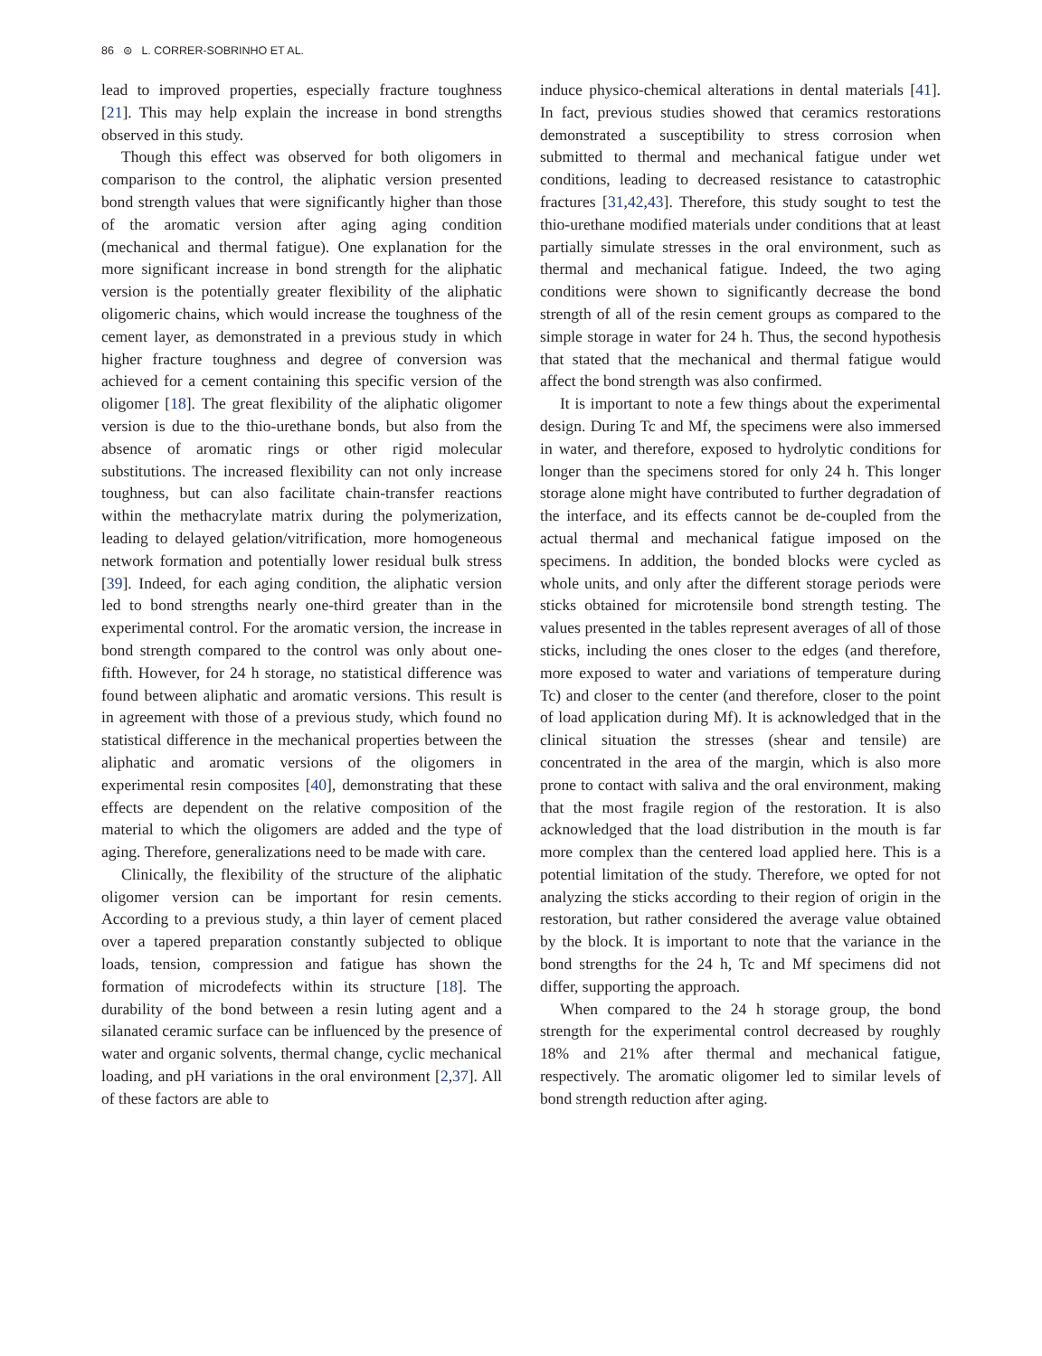86 ⊜ L. CORRER-SOBRINHO ET AL.
lead to improved properties, especially fracture toughness [21]. This may help explain the increase in bond strengths observed in this study.
Though this effect was observed for both oligomers in comparison to the control, the aliphatic version presented bond strength values that were significantly higher than those of the aromatic version after aging aging condition (mechanical and thermal fatigue). One explanation for the more significant increase in bond strength for the aliphatic version is the potentially greater flexibility of the aliphatic oligomeric chains, which would increase the toughness of the cement layer, as demonstrated in a previous study in which higher fracture toughness and degree of conversion was achieved for a cement containing this specific version of the oligomer [18]. The great flexibility of the aliphatic oligomer version is due to the thio-urethane bonds, but also from the absence of aromatic rings or other rigid molecular substitutions. The increased flexibility can not only increase toughness, but can also facilitate chain-transfer reactions within the methacrylate matrix during the polymerization, leading to delayed gelation/vitrification, more homogeneous network formation and potentially lower residual bulk stress [39]. Indeed, for each aging condition, the aliphatic version led to bond strengths nearly one-third greater than in the experimental control. For the aromatic version, the increase in bond strength compared to the control was only about one-fifth. However, for 24 h storage, no statistical difference was found between aliphatic and aromatic versions. This result is in agreement with those of a previous study, which found no statistical difference in the mechanical properties between the aliphatic and aromatic versions of the oligomers in experimental resin composites [40], demonstrating that these effects are dependent on the relative composition of the material to which the oligomers are added and the type of aging. Therefore, generalizations need to be made with care.
Clinically, the flexibility of the structure of the aliphatic oligomer version can be important for resin cements. According to a previous study, a thin layer of cement placed over a tapered preparation constantly subjected to oblique loads, tension, compression and fatigue has shown the formation of microdefects within its structure [18]. The durability of the bond between a resin luting agent and a silanated ceramic surface can be influenced by the presence of water and organic solvents, thermal change, cyclic mechanical loading, and pH variations in the oral environment [2,37]. All of these factors are able to
induce physico-chemical alterations in dental materials [41]. In fact, previous studies showed that ceramics restorations demonstrated a susceptibility to stress corrosion when submitted to thermal and mechanical fatigue under wet conditions, leading to decreased resistance to catastrophic fractures [31,42,43]. Therefore, this study sought to test the thio-urethane modified materials under conditions that at least partially simulate stresses in the oral environment, such as thermal and mechanical fatigue. Indeed, the two aging conditions were shown to significantly decrease the bond strength of all of the resin cement groups as compared to the simple storage in water for 24 h. Thus, the second hypothesis that stated that the mechanical and thermal fatigue would affect the bond strength was also confirmed.
It is important to note a few things about the experimental design. During Tc and Mf, the specimens were also immersed in water, and therefore, exposed to hydrolytic conditions for longer than the specimens stored for only 24 h. This longer storage alone might have contributed to further degradation of the interface, and its effects cannot be de-coupled from the actual thermal and mechanical fatigue imposed on the specimens. In addition, the bonded blocks were cycled as whole units, and only after the different storage periods were sticks obtained for microtensile bond strength testing. The values presented in the tables represent averages of all of those sticks, including the ones closer to the edges (and therefore, more exposed to water and variations of temperature during Tc) and closer to the center (and therefore, closer to the point of load application during Mf). It is acknowledged that in the clinical situation the stresses (shear and tensile) are concentrated in the area of the margin, which is also more prone to contact with saliva and the oral environment, making that the most fragile region of the restoration. It is also acknowledged that the load distribution in the mouth is far more complex than the centered load applied here. This is a potential limitation of the study. Therefore, we opted for not analyzing the sticks according to their region of origin in the restoration, but rather considered the average value obtained by the block. It is important to note that the variance in the bond strengths for the 24 h, Tc and Mf specimens did not differ, supporting the approach.
When compared to the 24 h storage group, the bond strength for the experimental control decreased by roughly 18% and 21% after thermal and mechanical fatigue, respectively. The aromatic oligomer led to similar levels of bond strength reduction after aging.